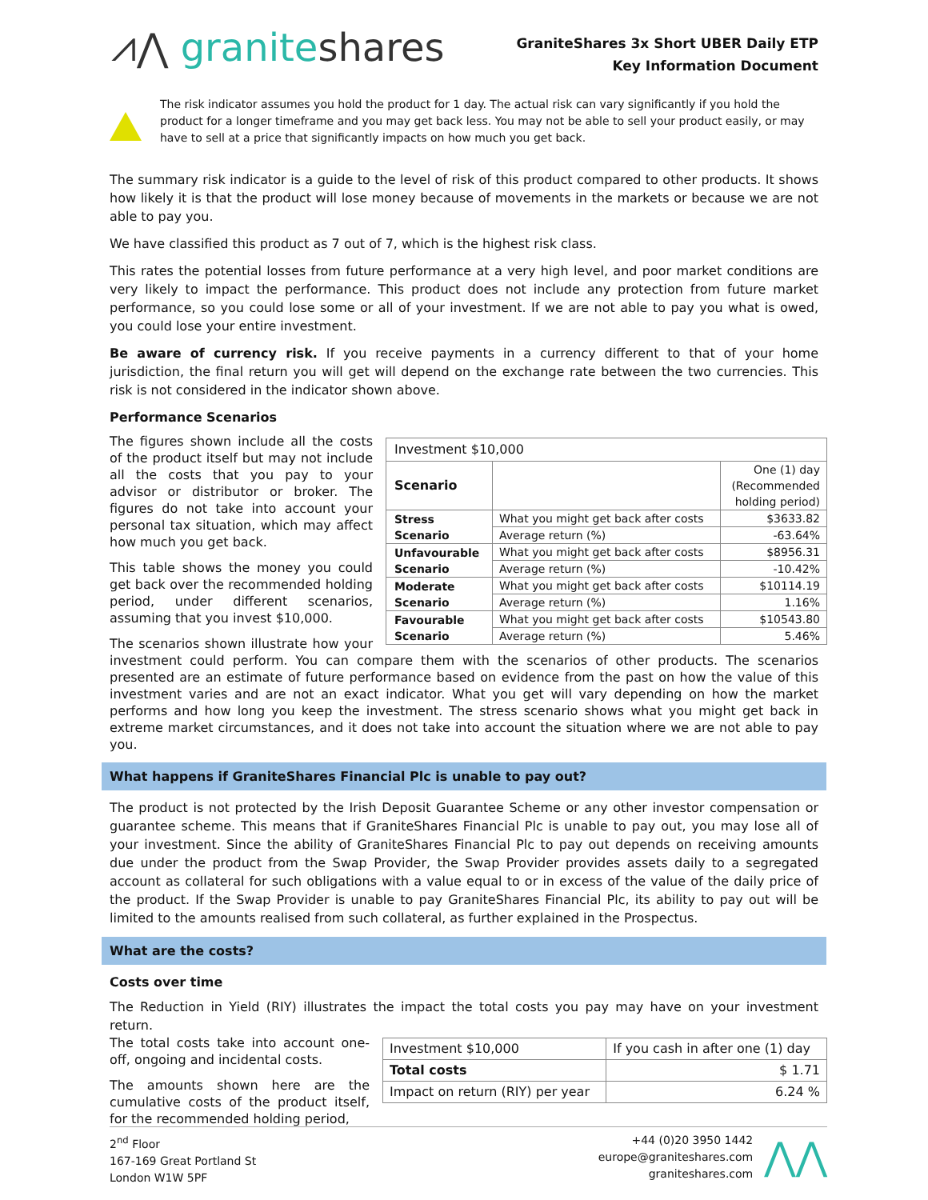⩘⋀ graniteshares
GraniteShares 3x Short UBER Daily ETP
Key Information Document
The risk indicator assumes you hold the product for 1 day. The actual risk can vary significantly if you hold the product for a longer timeframe and you may get back less. You may not be able to sell your product easily, or may have to sell at a price that significantly impacts on how much you get back.
The summary risk indicator is a guide to the level of risk of this product compared to other products. It shows how likely it is that the product will lose money because of movements in the markets or because we are not able to pay you.
We have classified this product as 7 out of 7, which is the highest risk class.
This rates the potential losses from future performance at a very high level, and poor market conditions are very likely to impact the performance. This product does not include any protection from future market performance, so you could lose some or all of your investment. If we are not able to pay you what is owed, you could lose your entire investment.
Be aware of currency risk. If you receive payments in a currency different to that of your home jurisdiction, the final return you will get will depend on the exchange rate between the two currencies. This risk is not considered in the indicator shown above.
Performance Scenarios
| Investment $10,000 | | |
| Scenario | | One (1) day (Recommended holding period) |
| Stress Scenario | What you might get back after costs | $3633.82 |
| | Average return (%) | -63.64% |
| Unfavourable Scenario | What you might get back after costs | $8956.31 |
| | Average return (%) | -10.42% |
| Moderate Scenario | What you might get back after costs | $10114.19 |
| | Average return (%) | 1.16% |
| Favourable Scenario | What you might get back after costs | $10543.80 |
| | Average return (%) | 5.46% |
The figures shown include all the costs of the product itself but may not include all the costs that you pay to your advisor or distributor or broker. The figures do not take into account your personal tax situation, which may affect how much you get back.
This table shows the money you could get back over the recommended holding period, under different scenarios, assuming that you invest $10,000.
The scenarios shown illustrate how your investment could perform. You can compare them with the scenarios of other products. The scenarios presented are an estimate of future performance based on evidence from the past on how the value of this investment varies and are not an exact indicator. What you get will vary depending on how the market performs and how long you keep the investment. The stress scenario shows what you might get back in extreme market circumstances, and it does not take into account the situation where we are not able to pay you.
What happens if GraniteShares Financial Plc is unable to pay out?
The product is not protected by the Irish Deposit Guarantee Scheme or any other investor compensation or guarantee scheme. This means that if GraniteShares Financial Plc is unable to pay out, you may lose all of your investment. Since the ability of GraniteShares Financial Plc to pay out depends on receiving amounts due under the product from the Swap Provider, the Swap Provider provides assets daily to a segregated account as collateral for such obligations with a value equal to or in excess of the value of the daily price of the product. If the Swap Provider is unable to pay GraniteShares Financial Plc, its ability to pay out will be limited to the amounts realised from such collateral, as further explained in the Prospectus.
What are the costs?
Costs over time
The Reduction in Yield (RIY) illustrates the impact the total costs you pay may have on your investment return.
| Investment $10,000 | If you cash in after one (1) day |
| Total costs | $ 1.71 |
| Impact on return (RIY) per year | 6.24 % |
The total costs take into account one-off, ongoing and incidental costs.
The amounts shown here are the cumulative costs of the product itself, for the recommended holding period,
2<sup>nd</sup> Floor
167-169 Great Portland St
London W1W 5PF
+44 (0)20 3950 1442
europe@graniteshares.com
graniteshares.com
⋀⋀